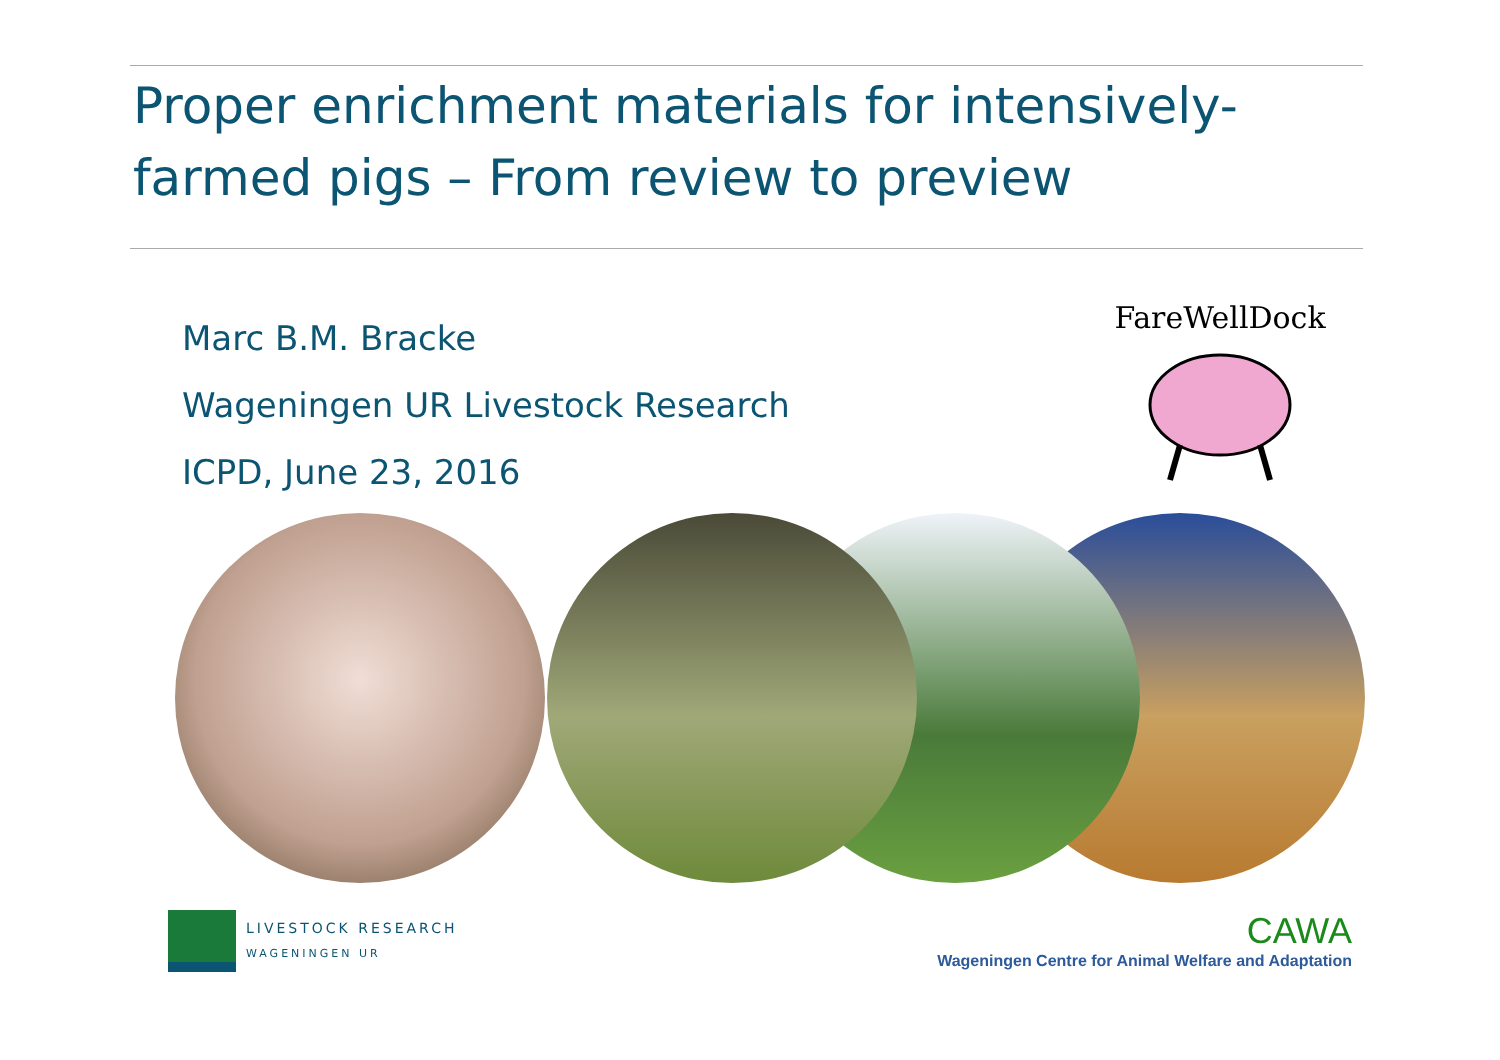Proper enrichment materials for intensively-farmed pigs – From review to preview
Marc B.M. Bracke
Wageningen UR Livestock Research
ICPD, June 23, 2016
FareWellDock
LIVESTOCK RESEARCH
WAGENINGEN UR
CAWA
Wageningen Centre for Animal Welfare and Adaptation